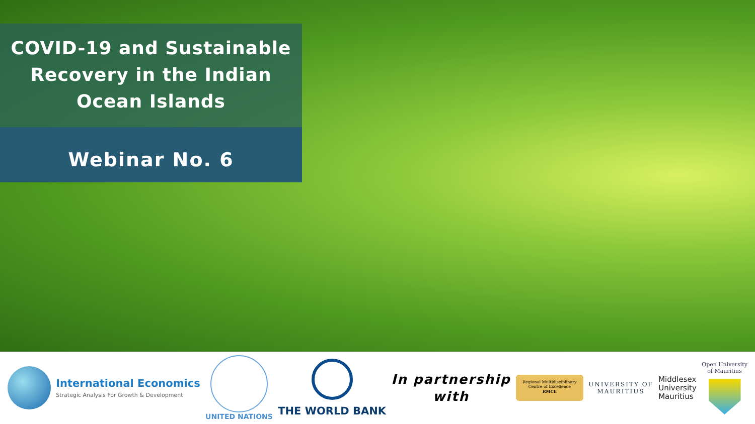COVID-19 and Sustainable
Recovery in the Indian
Ocean Islands
Webinar No. 6
International Economics
Strategic Analysis For Growth & Development
UNITED NATIONS
THE WORLD BANK
In partnership
with
Regional Multidisciplinary
Centre of Excellence
RMCE
UNIVERSITY OF
MAURITIUS
Middlesex
University
Mauritius
Open University
of Mauritius